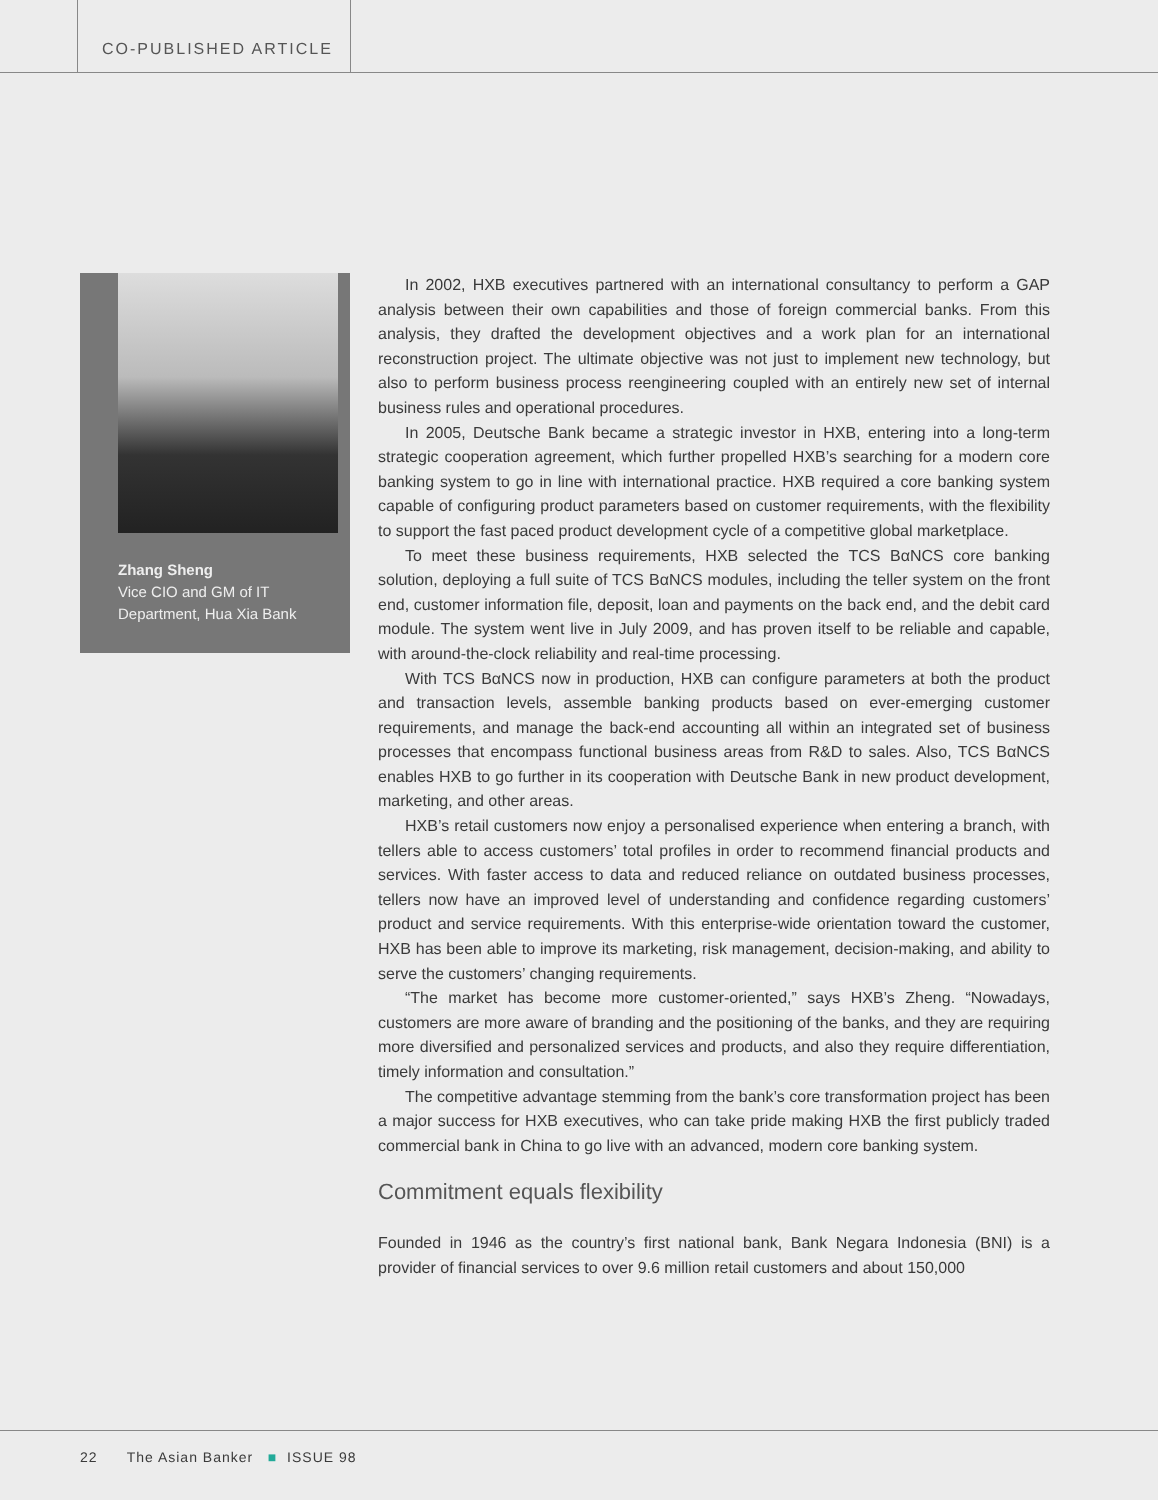CO-PUBLISHED ARTICLE
Zhang Sheng
Vice CIO and GM of IT Department, Hua Xia Bank
In 2002, HXB executives partnered with an international consultancy to perform a GAP analysis between their own capabilities and those of foreign commercial banks. From this analysis, they drafted the development objectives and a work plan for an international reconstruction project. The ultimate objective was not just to implement new technology, but also to perform business process reengineering coupled with an entirely new set of internal business rules and operational procedures.
In 2005, Deutsche Bank became a strategic investor in HXB, entering into a long-term strategic cooperation agreement, which further propelled HXB’s searching for a modern core banking system to go in line with international practice. HXB required a core banking system capable of configuring product parameters based on customer requirements, with the flexibility to support the fast paced product development cycle of a competitive global marketplace.
To meet these business requirements, HXB selected the TCS BαNCS core banking solution, deploying a full suite of TCS BαNCS modules, including the teller system on the front end, customer information file, deposit, loan and payments on the back end, and the debit card module. The system went live in July 2009, and has proven itself to be reliable and capable, with around-the-clock reliability and real-time processing.
With TCS BαNCS now in production, HXB can configure parameters at both the product and transaction levels, assemble banking products based on ever-emerging customer requirements, and manage the back-end accounting all within an integrated set of business processes that encompass functional business areas from R&D to sales. Also, TCS BαNCS enables HXB to go further in its cooperation with Deutsche Bank in new product development, marketing, and other areas.
HXB’s retail customers now enjoy a personalised experience when entering a branch, with tellers able to access customers’ total profiles in order to recommend financial products and services. With faster access to data and reduced reliance on outdated business processes, tellers now have an improved level of understanding and confidence regarding customers’ product and service requirements. With this enterprise-wide orientation toward the customer, HXB has been able to improve its marketing, risk management, decision-making, and ability to serve the customers’ changing requirements.
“The market has become more customer-oriented,” says HXB’s Zheng. “Nowadays, customers are more aware of branding and the positioning of the banks, and they are requiring more diversified and personalized services and products, and also they require differentiation, timely information and consultation.”
The competitive advantage stemming from the bank’s core transformation project has been a major success for HXB executives, who can take pride making HXB the first publicly traded commercial bank in China to go live with an advanced, modern core banking system.
Commitment equals flexibility
Founded in 1946 as the country’s first national bank, Bank Negara Indonesia (BNI) is a provider of financial services to over 9.6 million retail customers and about 150,000
22 The Asian Banker ■ ISSUE 98